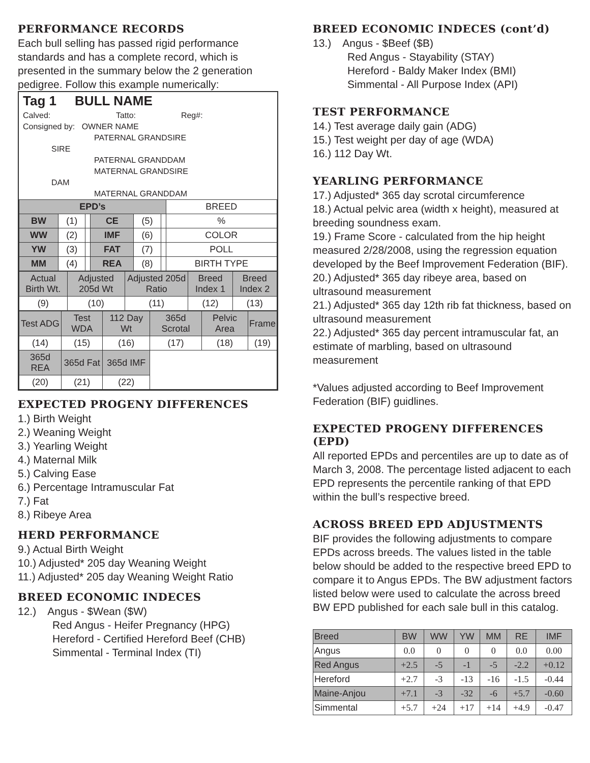PERFORMANCE RECORDS
Each bull selling has passed rigid performance standards and has a complete record, which is presented in the summary below the 2 generation pedigree. Follow this example numerically:
Tag 1 BULL NAME
Calved: Tatto: Reg#:
Consigned by: OWNER NAME
PATERNAL GRANDSIRE
SIRE
PATERNAL GRANDDAM
MATERNAL GRANDSIRE
DAM
MATERNAL GRANDDAM
| EPD’s | | | | | | BREED |
| BW | (1) | | CE | (5) | | % |
| WW | (2) | | IMF | (6) | | COLOR |
| YW | (3) | | FAT | (7) | | POLL |
| MM | (4) | | REA | (8) | | BIRTH TYPE |
| Actual Birth Wt. | Adjusted 205d Wt | Adjusted 205d Ratio | Breed Index 1 | Breed Index 2 |
| (9) | (10) | (11) | (12) | (13) |
| Test ADG | Test WDA | 112 Day Wt | 365d Scrotal | Pelvic Area | Frame |
| (14) | (15) | (16) | (17) | (18) | (19) |
| 365d REA | 365d Fat | 365d IMF | | | |
| (20) | (21) | (22) | | | |
EXPECTED PROGENY DIFFERENCES
1.) Birth Weight
2.) Weaning Weight
3.) Yearling Weight
4.) Maternal Milk
5.) Calving Ease
6.) Percentage Intramuscular Fat
7.) Fat
8.) Ribeye Area
HERD PERFORMANCE
9.) Actual Birth Weight
10.) Adjusted* 205 day Weaning Weight
11.) Adjusted* 205 day Weaning Weight Ratio
BREED ECONOMIC INDECES
12.) Angus - $Wean ($W)
Red Angus - Heifer Pregnancy (HPG)
Hereford - Certified Hereford Beef (CHB)
Simmental - Terminal Index (TI)
BREED ECONOMIC INDECES (cont’d)
13.) Angus - $Beef ($B)
Red Angus - Stayability (STAY)
Hereford - Baldy Maker Index (BMI)
Simmental - All Purpose Index (API)
TEST PERFORMANCE
14.) Test average daily gain (ADG)
15.) Test weight per day of age (WDA)
16.) 112 Day Wt.
YEARLING PERFORMANCE
17.) Adjusted* 365 day scrotal circumference
18.) Actual pelvic area (width x height), measured at breeding soundness exam.
19.) Frame Score - calculated from the hip height measured 2/28/2008, using the regression equation developed by the Beef Improvement Federation (BIF).
20.) Adjusted* 365 day ribeye area, based on ultrasound measurement
21.) Adjusted* 365 day 12th rib fat thickness, based on ultrasound measurement
22.) Adjusted* 365 day percent intramuscular fat, an estimate of marbling, based on ultrasound measurement
*Values adjusted according to Beef Improvement Federation (BIF) guidlines.
EXPECTED PROGENY DIFFERENCES (EPD)
All reported EPDs and percentiles are up to date as of March 3, 2008. The percentage listed adjacent to each EPD represents the percentile ranking of that EPD within the bull’s respective breed.
ACROSS BREED EPD ADJUSTMENTS
BIF provides the following adjustments to compare EPDs across breeds. The values listed in the table below should be added to the respective breed EPD to compare it to Angus EPDs. The BW adjustment factors listed below were used to calculate the across breed BW EPD published for each sale bull in this catalog.
| Breed | BW | WW | YW | MM | RE | IMF |
| Angus | 0.0 | 0 | 0 | 0 | 0.0 | 0.00 |
| Red Angus | +2.5 | -5 | -1 | -5 | -2.2 | +0.12 |
| Hereford | +2.7 | -3 | -13 | -16 | -1.5 | -0.44 |
| Maine-Anjou | +7.1 | -3 | -32 | -6 | +5.7 | -0.60 |
| Simmental | +5.7 | +24 | +17 | +14 | +4.9 | -0.47 |